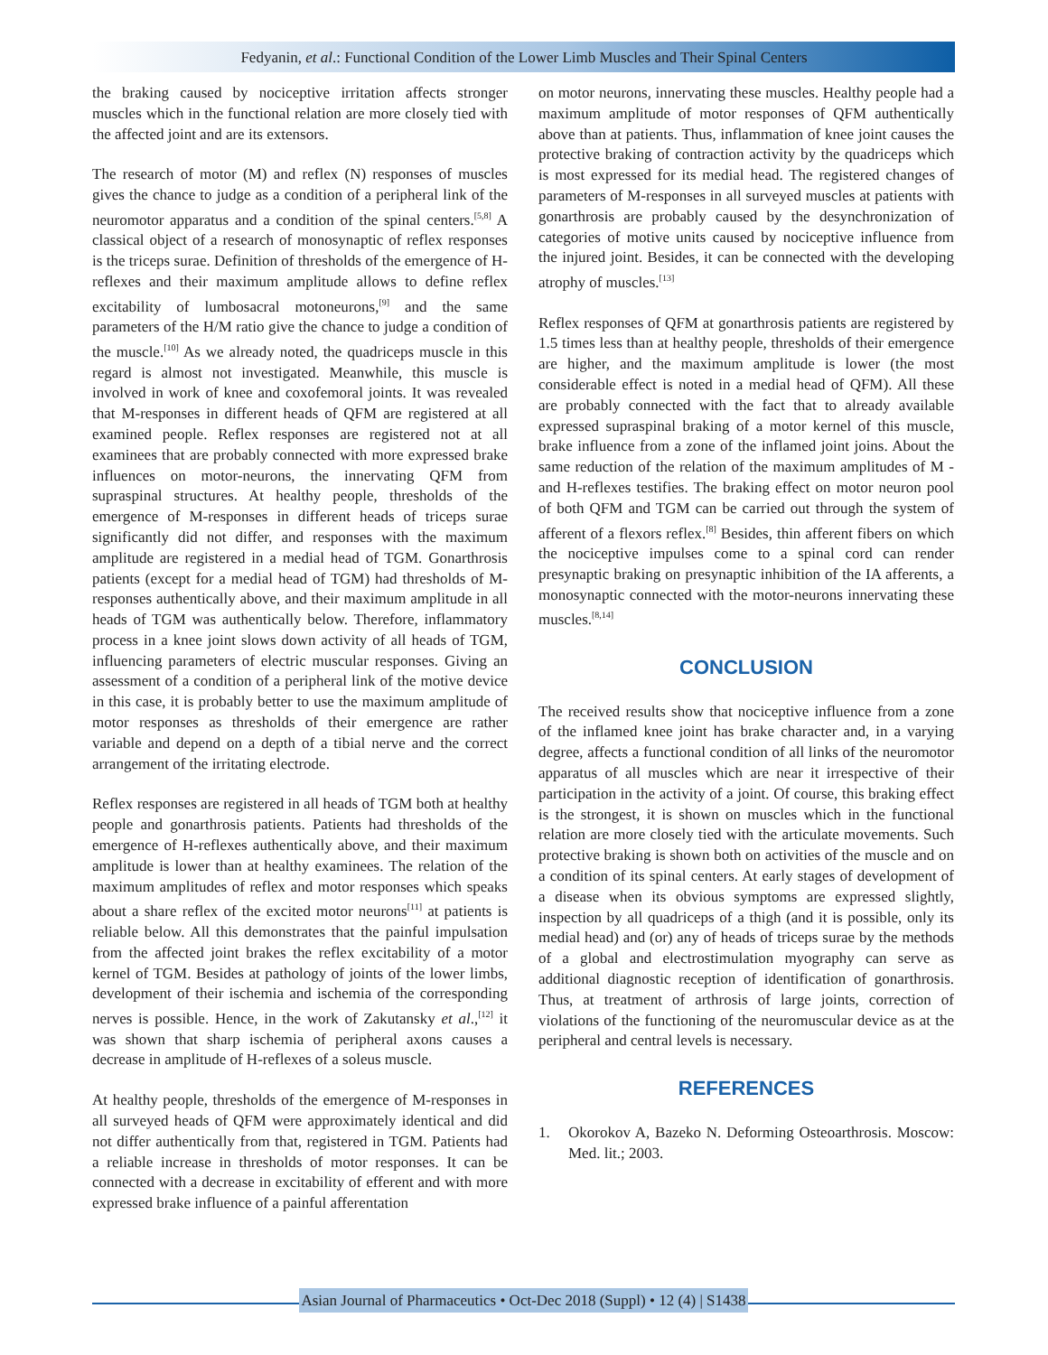Fedyanin, et al.: Functional Condition of the Lower Limb Muscles and Their Spinal Centers
the braking caused by nociceptive irritation affects stronger muscles which in the functional relation are more closely tied with the affected joint and are its extensors.
The research of motor (M) and reflex (N) responses of muscles gives the chance to judge as a condition of a peripheral link of the neuromotor apparatus and a condition of the spinal centers.<sup>[5,8]</sup> A classical object of a research of monosynaptic of reflex responses is the triceps surae. Definition of thresholds of the emergence of H-reflexes and their maximum amplitude allows to define reflex excitability of lumbosacral motoneurons,<sup>[9]</sup> and the same parameters of the H/M ratio give the chance to judge a condition of the muscle.<sup>[10]</sup> As we already noted, the quadriceps muscle in this regard is almost not investigated. Meanwhile, this muscle is involved in work of knee and coxofemoral joints. It was revealed that M-responses in different heads of QFM are registered at all examined people. Reflex responses are registered not at all examinees that are probably connected with more expressed brake influences on motor-neurons, the innervating QFM from supraspinal structures. At healthy people, thresholds of the emergence of M-responses in different heads of triceps surae significantly did not differ, and responses with the maximum amplitude are registered in a medial head of TGM. Gonarthrosis patients (except for a medial head of TGM) had thresholds of M-responses authentically above, and their maximum amplitude in all heads of TGM was authentically below. Therefore, inflammatory process in a knee joint slows down activity of all heads of TGM, influencing parameters of electric muscular responses. Giving an assessment of a condition of a peripheral link of the motive device in this case, it is probably better to use the maximum amplitude of motor responses as thresholds of their emergence are rather variable and depend on a depth of a tibial nerve and the correct arrangement of the irritating electrode.
Reflex responses are registered in all heads of TGM both at healthy people and gonarthrosis patients. Patients had thresholds of the emergence of H-reflexes authentically above, and their maximum amplitude is lower than at healthy examinees. The relation of the maximum amplitudes of reflex and motor responses which speaks about a share reflex of the excited motor neurons<sup>[11]</sup> at patients is reliable below. All this demonstrates that the painful impulsation from the affected joint brakes the reflex excitability of a motor kernel of TGM. Besides at pathology of joints of the lower limbs, development of their ischemia and ischemia of the corresponding nerves is possible. Hence, in the work of Zakutansky et al.,<sup>[12]</sup> it was shown that sharp ischemia of peripheral axons causes a decrease in amplitude of H-reflexes of a soleus muscle.
At healthy people, thresholds of the emergence of M-responses in all surveyed heads of QFM were approximately identical and did not differ authentically from that, registered in TGM. Patients had a reliable increase in thresholds of motor responses. It can be connected with a decrease in excitability of efferent and with more expressed brake influence of a painful afferentation
on motor neurons, innervating these muscles. Healthy people had a maximum amplitude of motor responses of QFM authentically above than at patients. Thus, inflammation of knee joint causes the protective braking of contraction activity by the quadriceps which is most expressed for its medial head. The registered changes of parameters of M-responses in all surveyed muscles at patients with gonarthrosis are probably caused by the desynchronization of categories of motive units caused by nociceptive influence from the injured joint. Besides, it can be connected with the developing atrophy of muscles.<sup>[13]</sup>
Reflex responses of QFM at gonarthrosis patients are registered by 1.5 times less than at healthy people, thresholds of their emergence are higher, and the maximum amplitude is lower (the most considerable effect is noted in a medial head of QFM). All these are probably connected with the fact that to already available expressed supraspinal braking of a motor kernel of this muscle, brake influence from a zone of the inflamed joint joins. About the same reduction of the relation of the maximum amplitudes of M - and H-reflexes testifies. The braking effect on motor neuron pool of both QFM and TGM can be carried out through the system of afferent of a flexors reflex.<sup>[8]</sup> Besides, thin afferent fibers on which the nociceptive impulses come to a spinal cord can render presynaptic braking on presynaptic inhibition of the IA afferents, a monosynaptic connected with the motor-neurons innervating these muscles.<sup>[8,14]</sup>
CONCLUSION
The received results show that nociceptive influence from a zone of the inflamed knee joint has brake character and, in a varying degree, affects a functional condition of all links of the neuromotor apparatus of all muscles which are near it irrespective of their participation in the activity of a joint. Of course, this braking effect is the strongest, it is shown on muscles which in the functional relation are more closely tied with the articulate movements. Such protective braking is shown both on activities of the muscle and on a condition of its spinal centers. At early stages of development of a disease when its obvious symptoms are expressed slightly, inspection by all quadriceps of a thigh (and it is possible, only its medial head) and (or) any of heads of triceps surae by the methods of a global and electrostimulation myography can serve as additional diagnostic reception of identification of gonarthrosis. Thus, at treatment of arthrosis of large joints, correction of violations of the functioning of the neuromuscular device as at the peripheral and central levels is necessary.
REFERENCES
1. Okorokov A, Bazeko N. Deforming Osteoarthrosis. Moscow: Med. lit.; 2003.
Asian Journal of Pharmaceutics • Oct-Dec 2018 (Suppl) • 12 (4) | S1438